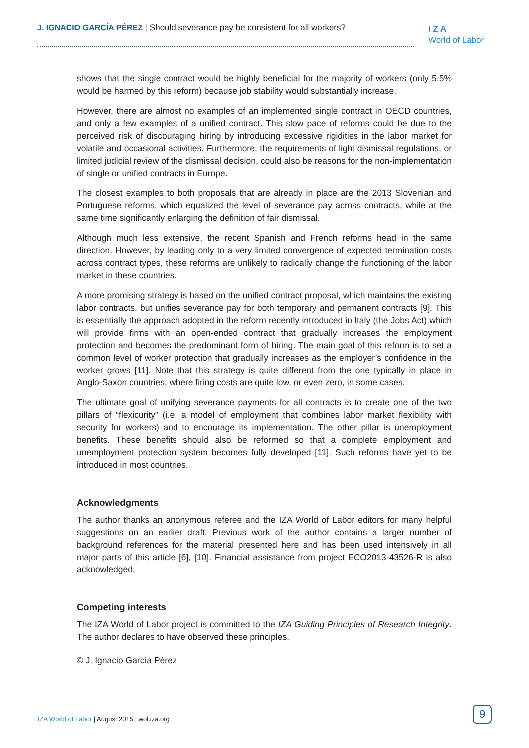J. IGNACIO GARCÍA PÉREZ | Should severance pay be consistent for all workers?
I Z A
World of Labor
shows that the single contract would be highly beneficial for the majority of workers (only 5.5% would be harmed by this reform) because job stability would substantially increase.
However, there are almost no examples of an implemented single contract in OECD countries, and only a few examples of a unified contract. This slow pace of reforms could be due to the perceived risk of discouraging hiring by introducing excessive rigidities in the labor market for volatile and occasional activities. Furthermore, the requirements of light dismissal regulations, or limited judicial review of the dismissal decision, could also be reasons for the non-implementation of single or unified contracts in Europe.
The closest examples to both proposals that are already in place are the 2013 Slovenian and Portuguese reforms, which equalized the level of severance pay across contracts, while at the same time significantly enlarging the definition of fair dismissal.
Although much less extensive, the recent Spanish and French reforms head in the same direction. However, by leading only to a very limited convergence of expected termination costs across contract types, these reforms are unlikely to radically change the functioning of the labor market in these countries.
A more promising strategy is based on the unified contract proposal, which maintains the existing labor contracts, but unifies severance pay for both temporary and permanent contracts [9]. This is essentially the approach adopted in the reform recently introduced in Italy (the Jobs Act) which will provide firms with an open-ended contract that gradually increases the employment protection and becomes the predominant form of hiring. The main goal of this reform is to set a common level of worker protection that gradually increases as the employer’s confidence in the worker grows [11]. Note that this strategy is quite different from the one typically in place in Anglo-Saxon countries, where firing costs are quite low, or even zero, in some cases.
The ultimate goal of unifying severance payments for all contracts is to create one of the two pillars of “flexicurity” (i.e. a model of employment that combines labor market flexibility with security for workers) and to encourage its implementation. The other pillar is unemployment benefits. These benefits should also be reformed so that a complete employment and unemployment protection system becomes fully developed [11]. Such reforms have yet to be introduced in most countries.
Acknowledgments
The author thanks an anonymous referee and the IZA World of Labor editors for many helpful suggestions on an earlier draft. Previous work of the author contains a larger number of background references for the material presented here and has been used intensively in all major parts of this article [6], [10]. Financial assistance from project ECO2013-43526-R is also acknowledged.
Competing interests
The IZA World of Labor project is committed to the IZA Guiding Principles of Research Integrity. The author declares to have observed these principles.
© J. Ignacio García Pérez
IZA World of Labor | August 2015 | wol.iza.org
9